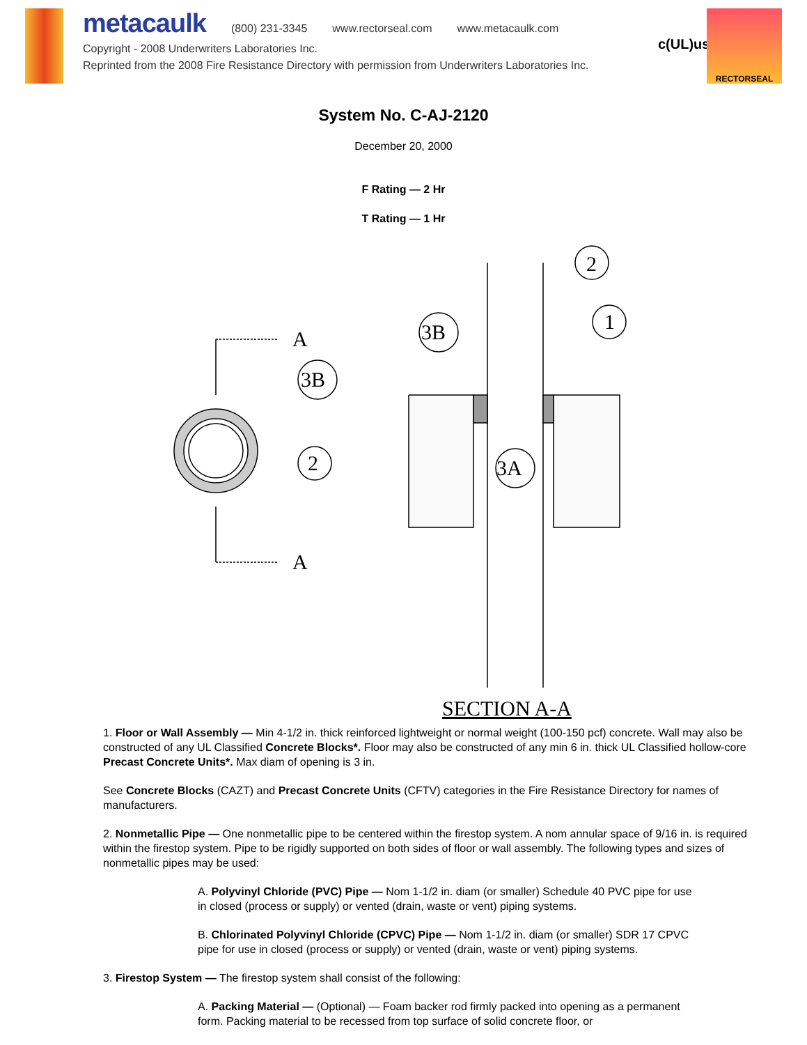metacaulk (800) 231-3345 www.rectorseal.com www.metacaulk.com
Copyright - 2008 Underwriters Laboratories Inc.
Reprinted from the 2008 Fire Resistance Directory with permission from Underwriters Laboratories Inc.
c(UL)us
RECTORSEAL
System No. C-AJ-2120
December 20, 2000
F Rating — 2 Hr
T Rating — 1 Hr
A
A
3B
2
3B
1
2
3A
SECTION A-A
1. Floor or Wall Assembly — Min 4-1/2 in. thick reinforced lightweight or normal weight (100-150 pcf) concrete. Wall may also be constructed of any UL Classified Concrete Blocks*. Floor may also be constructed of any min 6 in. thick UL Classified hollow-core Precast Concrete Units*. Max diam of opening is 3 in.
See Concrete Blocks (CAZT) and Precast Concrete Units (CFTV) categories in the Fire Resistance Directory for names of manufacturers.
2. Nonmetallic Pipe — One nonmetallic pipe to be centered within the firestop system. A nom annular space of 9/16 in. is required within the firestop system. Pipe to be rigidly supported on both sides of floor or wall assembly. The following types and sizes of nonmetallic pipes may be used:
A. Polyvinyl Chloride (PVC) Pipe — Nom 1-1/2 in. diam (or smaller) Schedule 40 PVC pipe for use in closed (process or supply) or vented (drain, waste or vent) piping systems.
B. Chlorinated Polyvinyl Chloride (CPVC) Pipe — Nom 1-1/2 in. diam (or smaller) SDR 17 CPVC pipe for use in closed (process or supply) or vented (drain, waste or vent) piping systems.
3. Firestop System — The firestop system shall consist of the following:
A. Packing Material — (Optional) — Foam backer rod firmly packed into opening as a permanent form. Packing material to be recessed from top surface of solid concrete floor, or